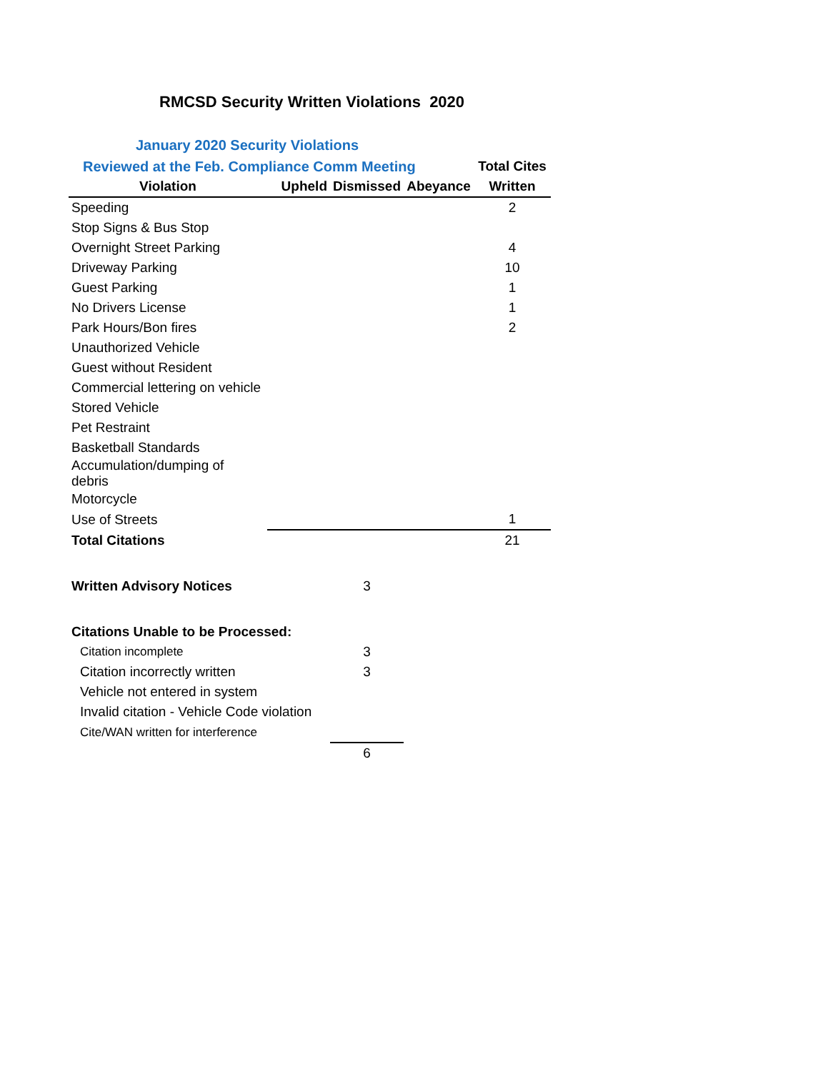RMCSD Security Written Violations 2020
January 2020 Security Violations
| Reviewed at the Feb. Compliance Comm Meeting | | | | Total Cites |
| Violation | Upheld | Dismissed | Abeyance | Written |
| Speeding | | | | 2 |
| Stop Signs & Bus Stop | | | | |
| Overnight Street Parking | | | | 4 |
| Driveway Parking | | | | 10 |
| Guest Parking | | | | 1 |
| No Drivers License | | | | 1 |
| Park Hours/Bon fires | | | | 2 |
| Unauthorized Vehicle | | | | |
| Guest without Resident | | | | |
| Commercial lettering on vehicle | | | | |
| Stored Vehicle | | | | |
| Pet Restraint | | | | |
| Basketball Standards | | | | |
| Accumulation/dumping of debris | | | | |
| Motorcycle | | | | |
| Use of Streets | | | | 1 |
| Total Citations | | | | 21 |
| Written Advisory Notices | | 3 | | |
| Citations Unable to be Processed: | | | | |
| Citation incomplete | | 3 | | |
| Citation incorrectly written | | 3 | | |
| Vehicle not entered in system | | | | |
| Invalid citation - Vehicle Code violation | | | | |
| Cite/WAN written for interference | | | | |
| | | 6 | | |